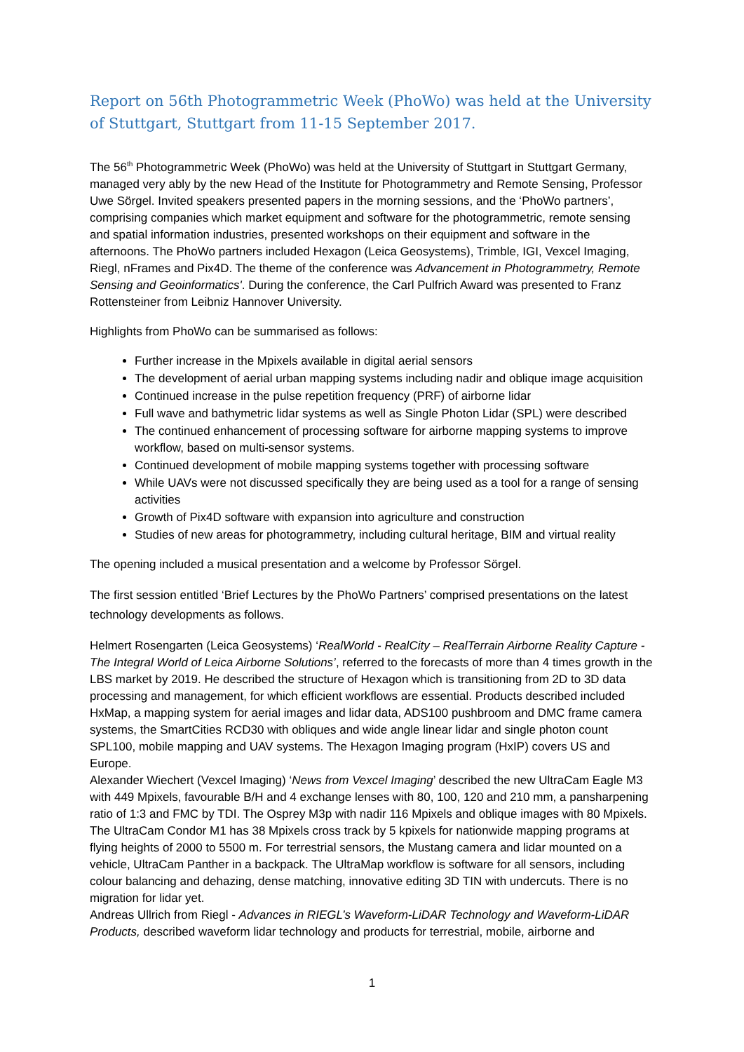Report on 56th Photogrammetric Week (PhoWo) was held at the University of Stuttgart, Stuttgart from 11-15 September 2017.
The 56<sup>th</sup> Photogrammetric Week (PhoWo) was held at the University of Stuttgart in Stuttgart Germany, managed very ably by the new Head of the Institute for Photogrammetry and Remote Sensing, Professor Uwe Sörgel. Invited speakers presented papers in the morning sessions, and the ‘PhoWo partners’, comprising companies which market equipment and software for the photogrammetric, remote sensing and spatial information industries, presented workshops on their equipment and software in the afternoons. The PhoWo partners included Hexagon (Leica Geosystems), Trimble, IGI, Vexcel Imaging, Riegl, nFrames and Pix4D. The theme of the conference was Advancement in Photogrammetry, Remote Sensing and Geoinformatics'. During the conference, the Carl Pulfrich Award was presented to Franz Rottensteiner from Leibniz Hannover University.
Highlights from PhoWo can be summarised as follows:
Further increase in the Mpixels available in digital aerial sensors
The development of aerial urban mapping systems including nadir and oblique image acquisition
Continued increase in the pulse repetition frequency (PRF) of airborne lidar
Full wave and bathymetric lidar systems as well as Single Photon Lidar (SPL) were described
The continued enhancement of processing software for airborne mapping systems to improve workflow, based on multi-sensor systems.
Continued development of mobile mapping systems together with processing software
While UAVs were not discussed specifically they are being used as a tool for a range of sensing activities
Growth of Pix4D software with expansion into agriculture and construction
Studies of new areas for photogrammetry, including cultural heritage, BIM and virtual reality
The opening included a musical presentation and a welcome by Professor Sörgel.
The first session entitled ‘Brief Lectures by the PhoWo Partners’ comprised presentations on the latest technology developments as follows.
Helmert Rosengarten (Leica Geosystems) ‘RealWorld - RealCity – RealTerrain Airborne Reality Capture - The Integral World of Leica Airborne Solutions’, referred to the forecasts of more than 4 times growth in the LBS market by 2019. He described the structure of Hexagon which is transitioning from 2D to 3D data processing and management, for which efficient workflows are essential. Products described included HxMap, a mapping system for aerial images and lidar data, ADS100 pushbroom and DMC frame camera systems, the SmartCities RCD30 with obliques and wide angle linear lidar and single photon count SPL100, mobile mapping and UAV systems. The Hexagon Imaging program (HxIP) covers US and Europe.
Alexander Wiechert (Vexcel Imaging) ‘News from Vexcel Imaging’ described the new UltraCam Eagle M3 with 449 Mpixels, favourable B/H and 4 exchange lenses with 80, 100, 120 and 210 mm, a pansharpening ratio of 1:3 and FMC by TDI. The Osprey M3p with nadir 116 Mpixels and oblique images with 80 Mpixels. The UltraCam Condor M1 has 38 Mpixels cross track by 5 kpixels for nationwide mapping programs at flying heights of 2000 to 5500 m. For terrestrial sensors, the Mustang camera and lidar mounted on a vehicle, UltraCam Panther in a backpack. The UltraMap workflow is software for all sensors, including colour balancing and dehazing, dense matching, innovative editing 3D TIN with undercuts. There is no migration for lidar yet.
Andreas Ullrich from Riegl - Advances in RIEGL’s Waveform-LiDAR Technology and Waveform-LiDAR Products, described waveform lidar technology and products for terrestrial, mobile, airborne and
1